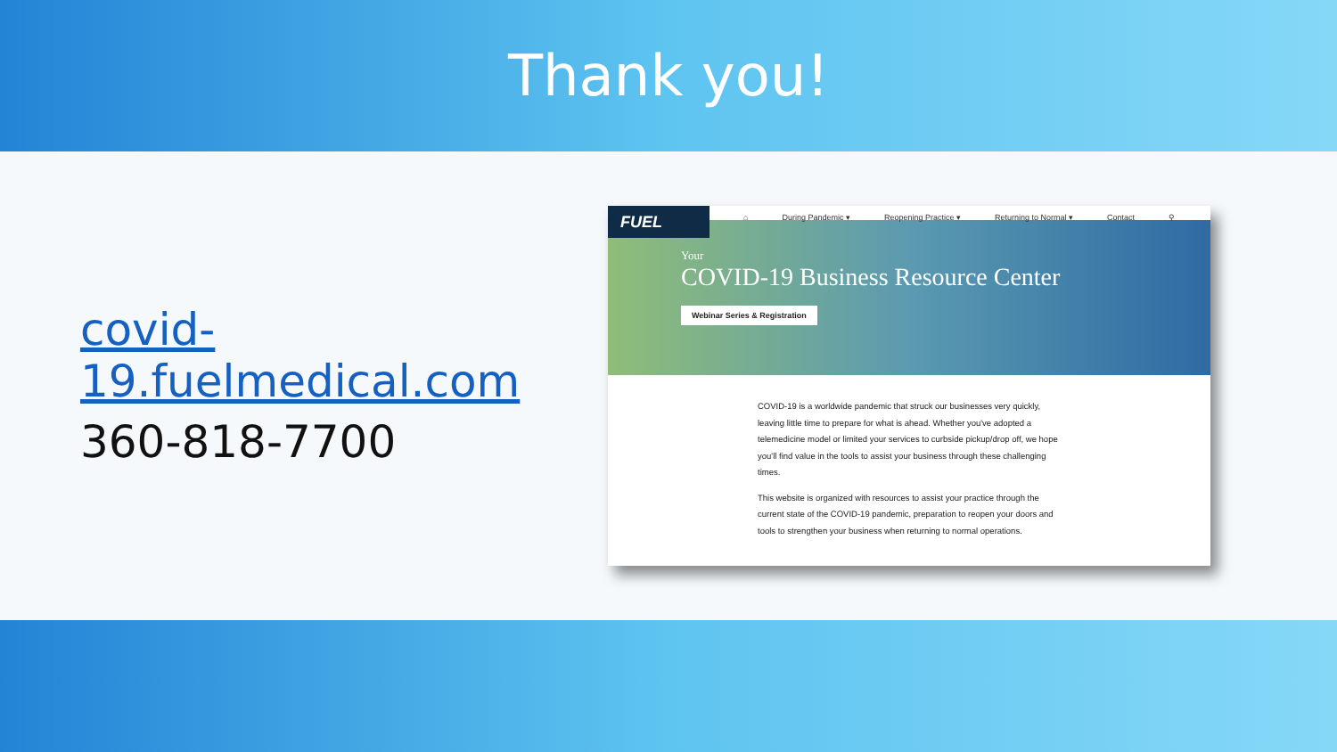Thank you!
covid-19.fuelmedical.com
360-818-7700
FUEL
⌂ During Pandemic ▾ Reopening Practice ▾ Returning to Normal ▾ Contact ⚲
Your
COVID-19 Business Resource Center
Webinar Series & Registration
COVID-19 is a worldwide pandemic that struck our businesses very quickly, leaving little time to prepare for what is ahead. Whether you've adopted a telemedicine model or limited your services to curbside pickup/drop off, we hope you'll find value in the tools to assist your business through these challenging times.
This website is organized with resources to assist your practice through the current state of the COVID-19 pandemic, preparation to reopen your doors and tools to strengthen your business when returning to normal operations.